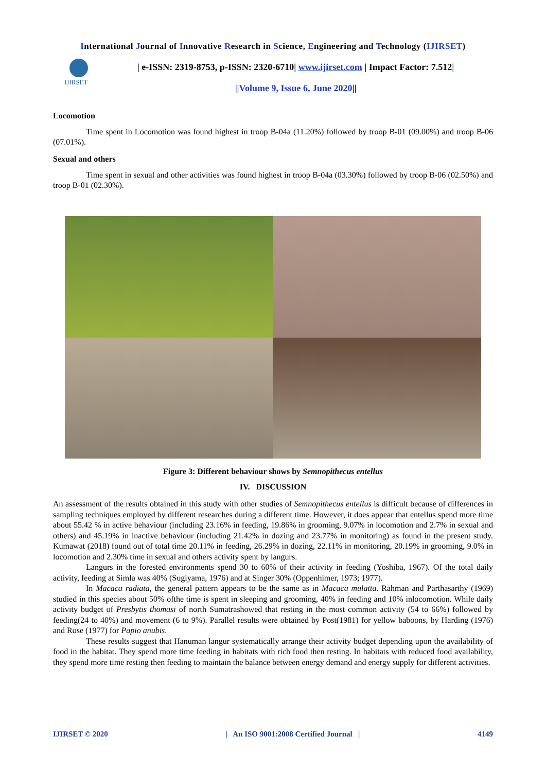International Journal of Innovative Research in Science, Engineering and Technology (IJIRSET)
IJIRSET
| e-ISSN: 2319-8753, p-ISSN: 2320-6710| www.ijirset.com | Impact Factor: 7.512|
||Volume 9, Issue 6, June 2020||
Locomotion
Time spent in Locomotion was found highest in troop B-04a (11.20%) followed by troop B-01 (09.00%) and troop B-06 (07.01%).
Sexual and others
Time spent in sexual and other activities was found highest in troop B-04a (03.30%) followed by troop B-06 (02.50%) and troop B-01 (02.30%).
Figure 3: Different behaviour shows by Semnopithecus entellus
IV. DISCUSSION
An assessment of the results obtained in this study with other studies of Semnopithecus entellus is difficult because of differences in sampling techniques employed by different researches during a different time. However, it does appear that entellus spend more time about 55.42 % in active behaviour (including 23.16% in feeding, 19.86% in grooming, 9.07% in locomotion and 2.7% in sexual and others) and 45.19% in inactive behaviour (including 21.42% in dozing and 23.77% in monitoring) as found in the present study. Kumawat (2018) found out of total time 20.11% in feeding, 26.29% in dozing, 22.11% in monitoring, 20.19% in grooming, 9.0% in locomotion and 2.30% time in sexual and others activity spent by langurs.
Langurs in the forested environments spend 30 to 60% of their activity in feeding (Yoshiba, 1967). Of the total daily activity, feeding at Simla was 40% (Sugiyama, 1976) and at Singer 30% (Oppenhimer, 1973; 1977).
In Macaca radiata, the general pattern appears to be the same as in Macaca mulatta. Rahman and Parthasarthy (1969) studied in this species about 50% ofthe time is spent in sleeping and grooming, 40% in feeding and 10% inlocomotion. While daily activity budget of Presbytis thomasi of north Sumatrashowed that resting in the most common activity (54 to 66%) followed by feeding(24 to 40%) and movement (6 to 9%). Parallel results were obtained by Post(1981) for yellow baboons, by Harding (1976) and Rose (1977) for Papio anubis.
These results suggest that Hanuman langur systematically arrange their activity budget depending upon the availability of food in the habitat. They spend more time feeding in habitats with rich food then resting. In habitats with reduced food availability, they spend more time resting then feeding to maintain the balance between energy demand and energy supply for different activities.
IJIRSET © 2020 | An ISO 9001:2008 Certified Journal | 4149